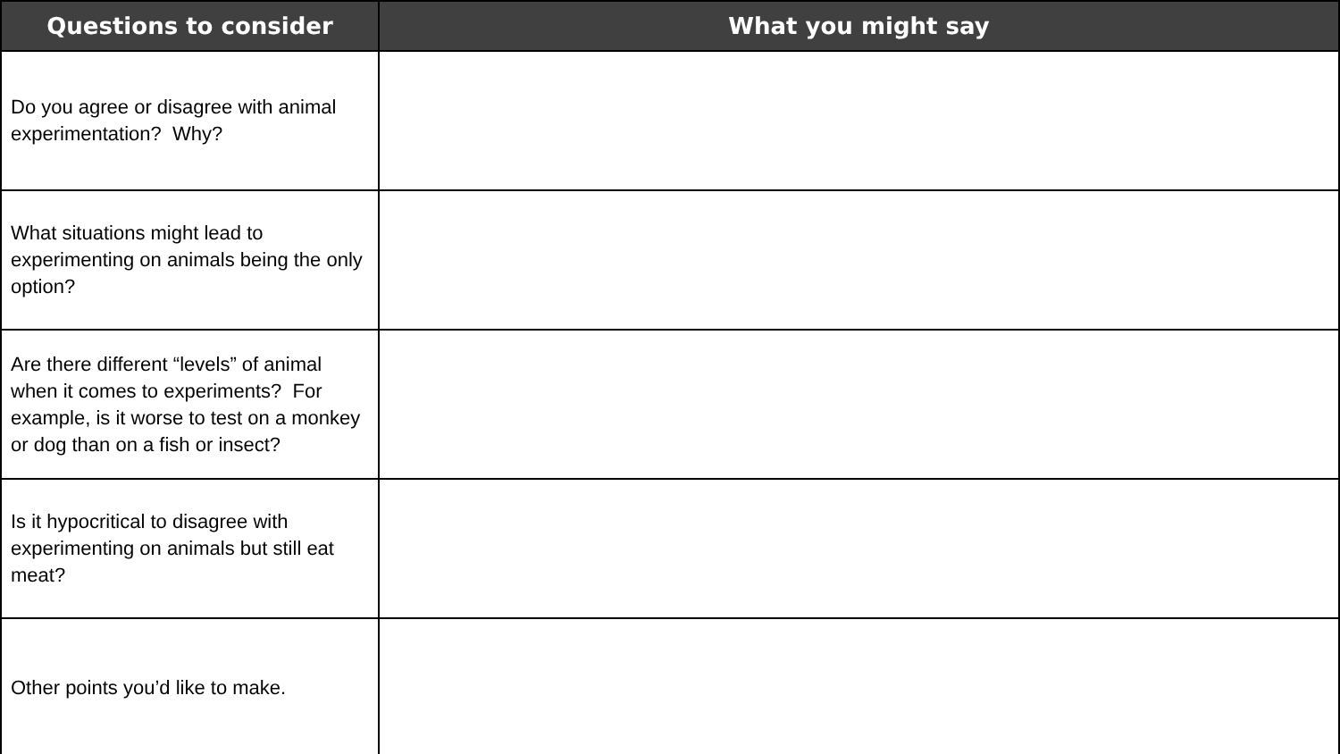| Questions to consider | What you might say |
| --- | --- |
| Do you agree or disagree with animal experimentation? Why? | |
| What situations might lead to experimenting on animals being the only option? | |
| Are there different “levels” of animal when it comes to experiments? For example, is it worse to test on a monkey or dog than on a fish or insect? | |
| Is it hypocritical to disagree with experimenting on animals but still eat meat? | |
| Other points you’d like to make. | |